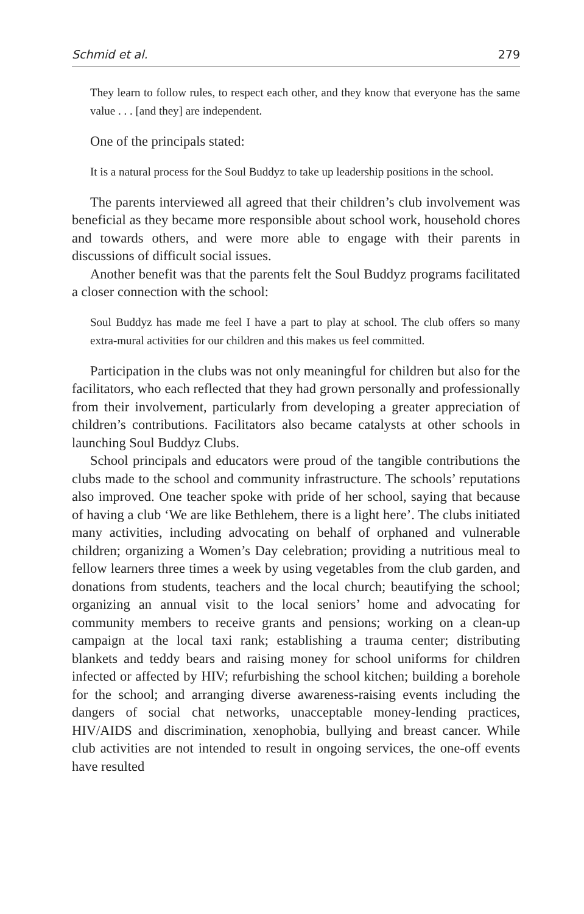Schmid et al. 279
They learn to follow rules, to respect each other, and they know that everyone has the same value . . . [and they] are independent.
One of the principals stated:
It is a natural process for the Soul Buddyz to take up leadership positions in the school.
The parents interviewed all agreed that their children’s club involvement was beneficial as they became more responsible about school work, household chores and towards others, and were more able to engage with their parents in discussions of difficult social issues.
Another benefit was that the parents felt the Soul Buddyz programs facilitated a closer connection with the school:
Soul Buddyz has made me feel I have a part to play at school. The club offers so many extra-mural activities for our children and this makes us feel committed.
Participation in the clubs was not only meaningful for children but also for the facilitators, who each reflected that they had grown personally and professionally from their involvement, particularly from developing a greater appreciation of children’s contributions. Facilitators also became catalysts at other schools in launching Soul Buddyz Clubs.
School principals and educators were proud of the tangible contributions the clubs made to the school and community infrastructure. The schools’ reputations also improved. One teacher spoke with pride of her school, saying that because of having a club ‘We are like Bethlehem, there is a light here’. The clubs initiated many activities, including advocating on behalf of orphaned and vulnerable children; organizing a Women’s Day celebration; providing a nutritious meal to fellow learners three times a week by using vegetables from the club garden, and donations from students, teachers and the local church; beautifying the school; organizing an annual visit to the local seniors’ home and advocating for community members to receive grants and pensions; working on a clean-up campaign at the local taxi rank; establishing a trauma center; distributing blankets and teddy bears and raising money for school uniforms for children infected or affected by HIV; refurbishing the school kitchen; building a borehole for the school; and arranging diverse awareness-raising events including the dangers of social chat networks, unacceptable money-lending practices, HIV/AIDS and discrimination, xenophobia, bullying and breast cancer. While club activities are not intended to result in ongoing services, the one-off events have resulted